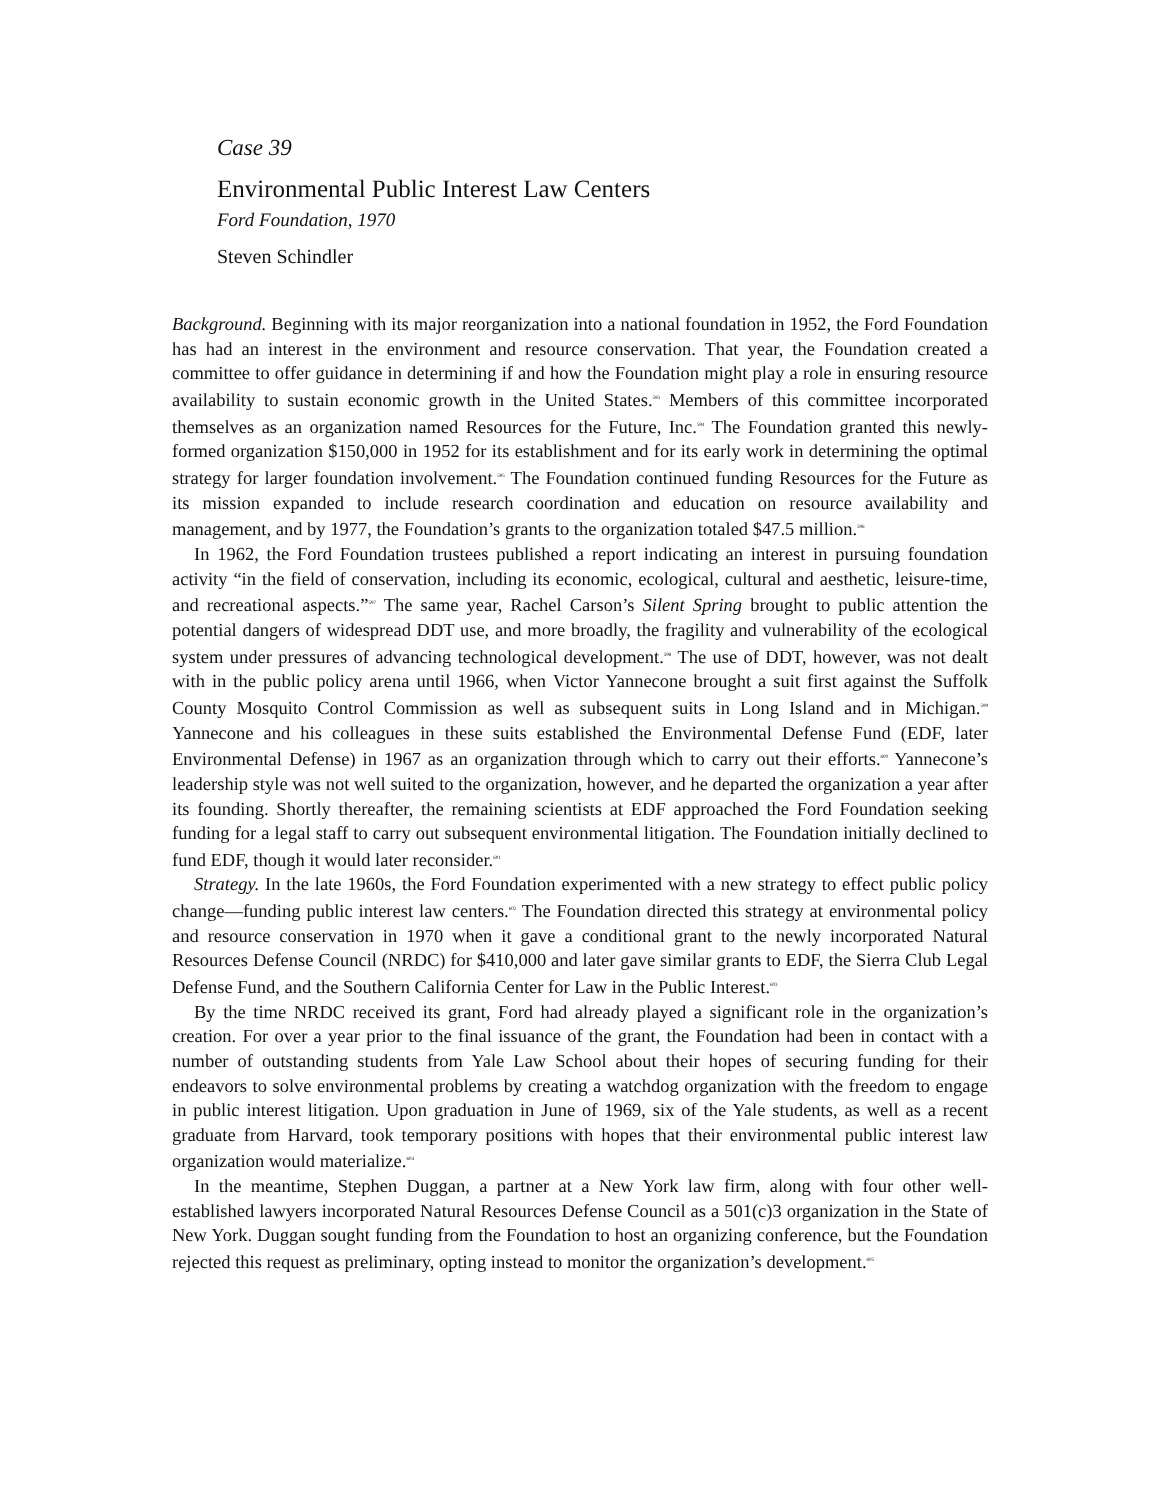Case 39
Environmental Public Interest Law Centers
Ford Foundation, 1970
Steven Schindler
Background. Beginning with its major reorganization into a national foundation in 1952, the Ford Foundation has had an interest in the environment and resource conservation. That year, the Foundation created a committee to offer guidance in determining if and how the Foundation might play a role in ensuring resource availability to sustain economic growth in the United States.<sup>593</sup> Members of this committee incorporated themselves as an organization named Resources for the Future, Inc.<sup>594</sup> The Foundation granted this newly-formed organization $150,000 in 1952 for its establishment and for its early work in determining the optimal strategy for larger foundation involvement.<sup>595</sup> The Foundation continued funding Resources for the Future as its mission expanded to include research coordination and education on resource availability and management, and by 1977, the Foundation’s grants to the organization totaled $47.5 million.<sup>596</sup>
In 1962, the Ford Foundation trustees published a report indicating an interest in pursuing foundation activity “in the field of conservation, including its economic, ecological, cultural and aesthetic, leisure-time, and recreational aspects.”<sup>597</sup> The same year, Rachel Carson’s Silent Spring brought to public attention the potential dangers of widespread DDT use, and more broadly, the fragility and vulnerability of the ecological system under pressures of advancing technological development.<sup>598</sup> The use of DDT, however, was not dealt with in the public policy arena until 1966, when Victor Yannecone brought a suit first against the Suffolk County Mosquito Control Commission as well as subsequent suits in Long Island and in Michigan.<sup>599</sup> Yannecone and his colleagues in these suits established the Environmental Defense Fund (EDF, later Environmental Defense) in 1967 as an organization through which to carry out their efforts.<sup>600</sup> Yannecone’s leadership style was not well suited to the organization, however, and he departed the organization a year after its founding. Shortly thereafter, the remaining scientists at EDF approached the Ford Foundation seeking funding for a legal staff to carry out subsequent environmental litigation. The Foundation initially declined to fund EDF, though it would later reconsider.<sup>601</sup>
Strategy. In the late 1960s, the Ford Foundation experimented with a new strategy to effect public policy change—funding public interest law centers.<sup>602</sup> The Foundation directed this strategy at environmental policy and resource conservation in 1970 when it gave a conditional grant to the newly incorporated Natural Resources Defense Council (NRDC) for $410,000 and later gave similar grants to EDF, the Sierra Club Legal Defense Fund, and the Southern California Center for Law in the Public Interest.<sup>603</sup>
By the time NRDC received its grant, Ford had already played a significant role in the organization’s creation. For over a year prior to the final issuance of the grant, the Foundation had been in contact with a number of outstanding students from Yale Law School about their hopes of securing funding for their endeavors to solve environmental problems by creating a watchdog organization with the freedom to engage in public interest litigation. Upon graduation in June of 1969, six of the Yale students, as well as a recent graduate from Harvard, took temporary positions with hopes that their environmental public interest law organization would materialize.<sup>604</sup>
In the meantime, Stephen Duggan, a partner at a New York law firm, along with four other well-established lawyers incorporated Natural Resources Defense Council as a 501(c)3 organization in the State of New York. Duggan sought funding from the Foundation to host an organizing conference, but the Foundation rejected this request as preliminary, opting instead to monitor the organization’s development.<sup>605</sup>